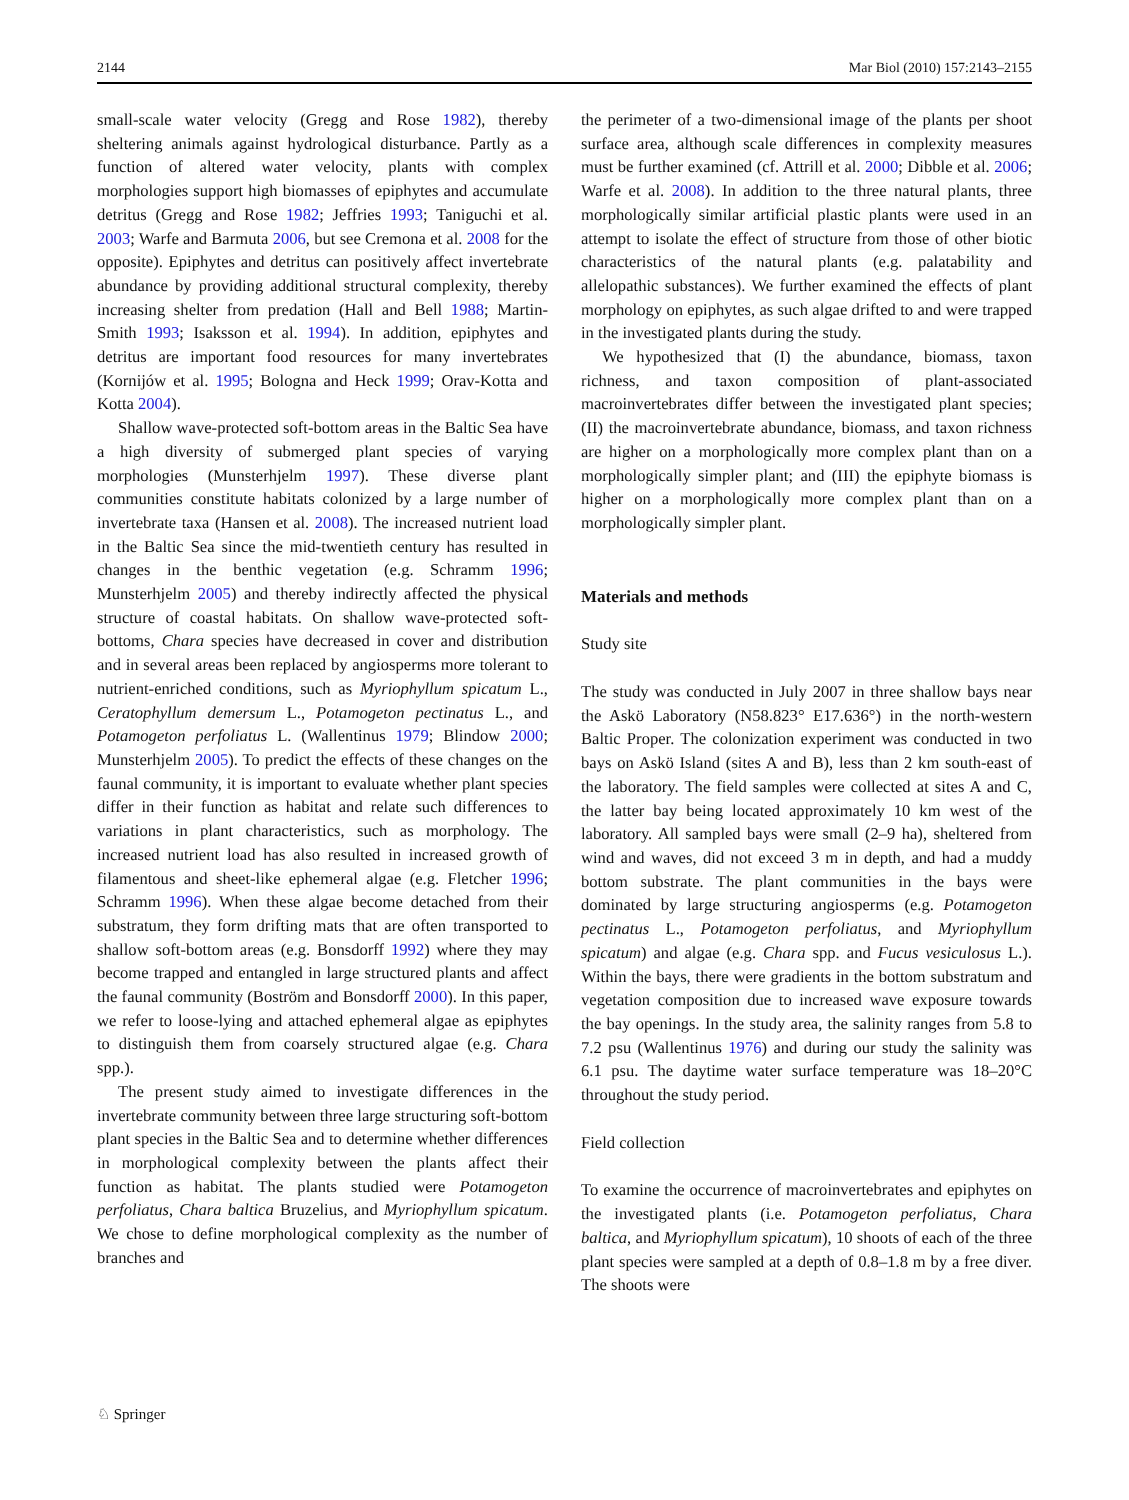2144 Mar Biol (2010) 157:2143–2155
small-scale water velocity (Gregg and Rose 1982), thereby sheltering animals against hydrological disturbance. Partly as a function of altered water velocity, plants with complex morphologies support high biomasses of epiphytes and accumulate detritus (Gregg and Rose 1982; Jeffries 1993; Taniguchi et al. 2003; Warfe and Barmuta 2006, but see Cremona et al. 2008 for the opposite). Epiphytes and detritus can positively affect invertebrate abundance by providing additional structural complexity, thereby increasing shelter from predation (Hall and Bell 1988; Martin-Smith 1993; Isaksson et al. 1994). In addition, epiphytes and detritus are important food resources for many invertebrates (Kornijów et al. 1995; Bologna and Heck 1999; Orav-Kotta and Kotta 2004).
Shallow wave-protected soft-bottom areas in the Baltic Sea have a high diversity of submerged plant species of varying morphologies (Munsterhjelm 1997). These diverse plant communities constitute habitats colonized by a large number of invertebrate taxa (Hansen et al. 2008). The increased nutrient load in the Baltic Sea since the mid-twentieth century has resulted in changes in the benthic vegetation (e.g. Schramm 1996; Munsterhjelm 2005) and thereby indirectly affected the physical structure of coastal habitats. On shallow wave-protected soft-bottoms, Chara species have decreased in cover and distribution and in several areas been replaced by angiosperms more tolerant to nutrient-enriched conditions, such as Myriophyllum spicatum L., Ceratophyllum demersum L., Potamogeton pectinatus L., and Potamogeton perfoliatus L. (Wallentinus 1979; Blindow 2000; Munsterhjelm 2005). To predict the effects of these changes on the faunal community, it is important to evaluate whether plant species differ in their function as habitat and relate such differences to variations in plant characteristics, such as morphology. The increased nutrient load has also resulted in increased growth of filamentous and sheet-like ephemeral algae (e.g. Fletcher 1996; Schramm 1996). When these algae become detached from their substratum, they form drifting mats that are often transported to shallow soft-bottom areas (e.g. Bonsdorff 1992) where they may become trapped and entangled in large structured plants and affect the faunal community (Boström and Bonsdorff 2000). In this paper, we refer to loose-lying and attached ephemeral algae as epiphytes to distinguish them from coarsely structured algae (e.g. Chara spp.).
The present study aimed to investigate differences in the invertebrate community between three large structuring soft-bottom plant species in the Baltic Sea and to determine whether differences in morphological complexity between the plants affect their function as habitat. The plants studied were Potamogeton perfoliatus, Chara baltica Bruzelius, and Myriophyllum spicatum. We chose to define morphological complexity as the number of branches and
the perimeter of a two-dimensional image of the plants per shoot surface area, although scale differences in complexity measures must be further examined (cf. Attrill et al. 2000; Dibble et al. 2006; Warfe et al. 2008). In addition to the three natural plants, three morphologically similar artificial plastic plants were used in an attempt to isolate the effect of structure from those of other biotic characteristics of the natural plants (e.g. palatability and allelopathic substances). We further examined the effects of plant morphology on epiphytes, as such algae drifted to and were trapped in the investigated plants during the study.
We hypothesized that (I) the abundance, biomass, taxon richness, and taxon composition of plant-associated macroinvertebrates differ between the investigated plant species; (II) the macroinvertebrate abundance, biomass, and taxon richness are higher on a morphologically more complex plant than on a morphologically simpler plant; and (III) the epiphyte biomass is higher on a morphologically more complex plant than on a morphologically simpler plant.
Materials and methods
Study site
The study was conducted in July 2007 in three shallow bays near the Askö Laboratory (N58.823° E17.636°) in the north-western Baltic Proper. The colonization experiment was conducted in two bays on Askö Island (sites A and B), less than 2 km south-east of the laboratory. The field samples were collected at sites A and C, the latter bay being located approximately 10 km west of the laboratory. All sampled bays were small (2–9 ha), sheltered from wind and waves, did not exceed 3 m in depth, and had a muddy bottom substrate. The plant communities in the bays were dominated by large structuring angiosperms (e.g. Potamogeton pectinatus L., Potamogeton perfoliatus, and Myriophyllum spicatum) and algae (e.g. Chara spp. and Fucus vesiculosus L.). Within the bays, there were gradients in the bottom substratum and vegetation composition due to increased wave exposure towards the bay openings. In the study area, the salinity ranges from 5.8 to 7.2 psu (Wallentinus 1976) and during our study the salinity was 6.1 psu. The daytime water surface temperature was 18–20°C throughout the study period.
Field collection
To examine the occurrence of macroinvertebrates and epiphytes on the investigated plants (i.e. Potamogeton perfoliatus, Chara baltica, and Myriophyllum spicatum), 10 shoots of each of the three plant species were sampled at a depth of 0.8–1.8 m by a free diver. The shoots were
♘ Springer